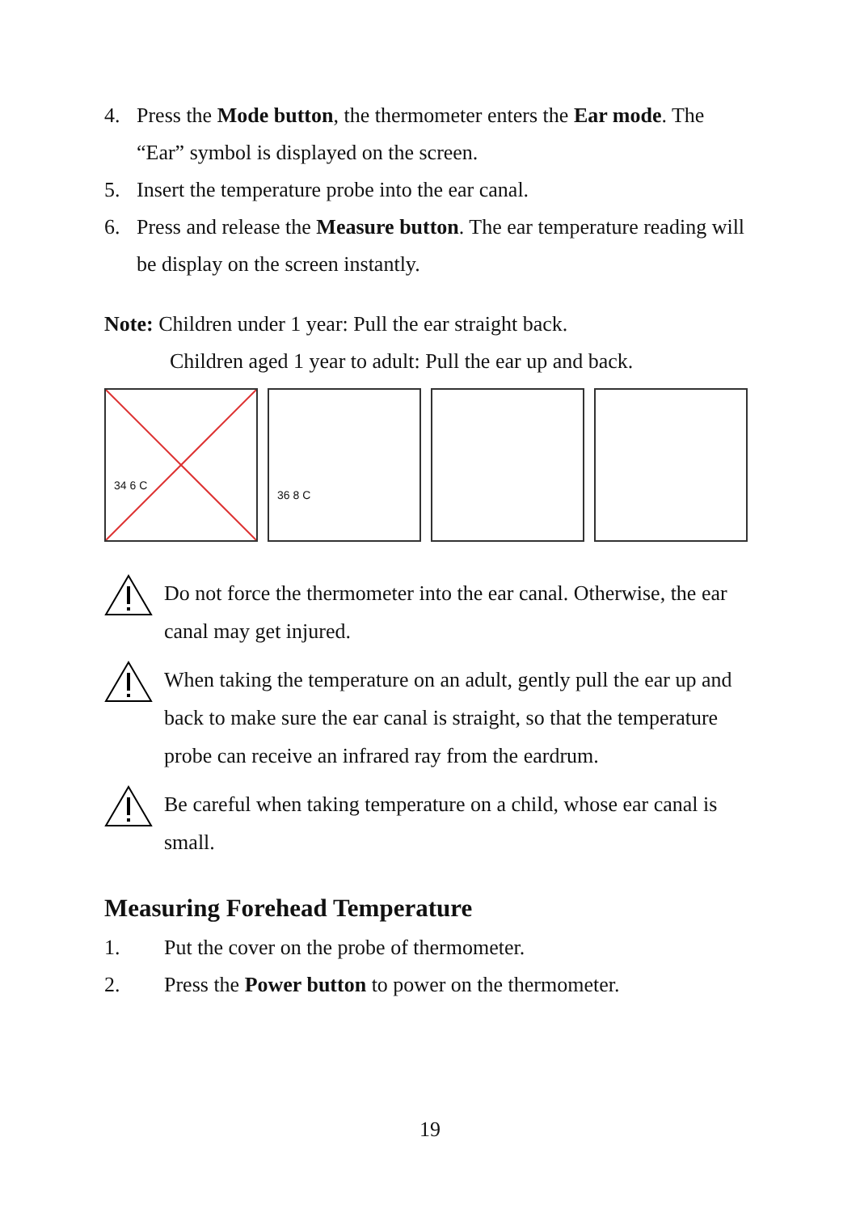4. Press the Mode button, the thermometer enters the Ear mode. The “Ear” symbol is displayed on the screen.
5. Insert the temperature probe into the ear canal.
6. Press and release the Measure button. The ear temperature reading will be display on the screen instantly.
Note: Children under 1 year: Pull the ear straight back.
Children aged 1 year to adult: Pull the ear up and back.
34 6 C
36 8 C
Do not force the thermometer into the ear canal. Otherwise, the ear canal may get injured.
When taking the temperature on an adult, gently pull the ear up and back to make sure the ear canal is straight, so that the temperature probe can receive an infrared ray from the eardrum.
Be careful when taking temperature on a child, whose ear canal is small.
Measuring Forehead Temperature
1. Put the cover on the probe of thermometer.
2. Press the Power button to power on the thermometer.
19